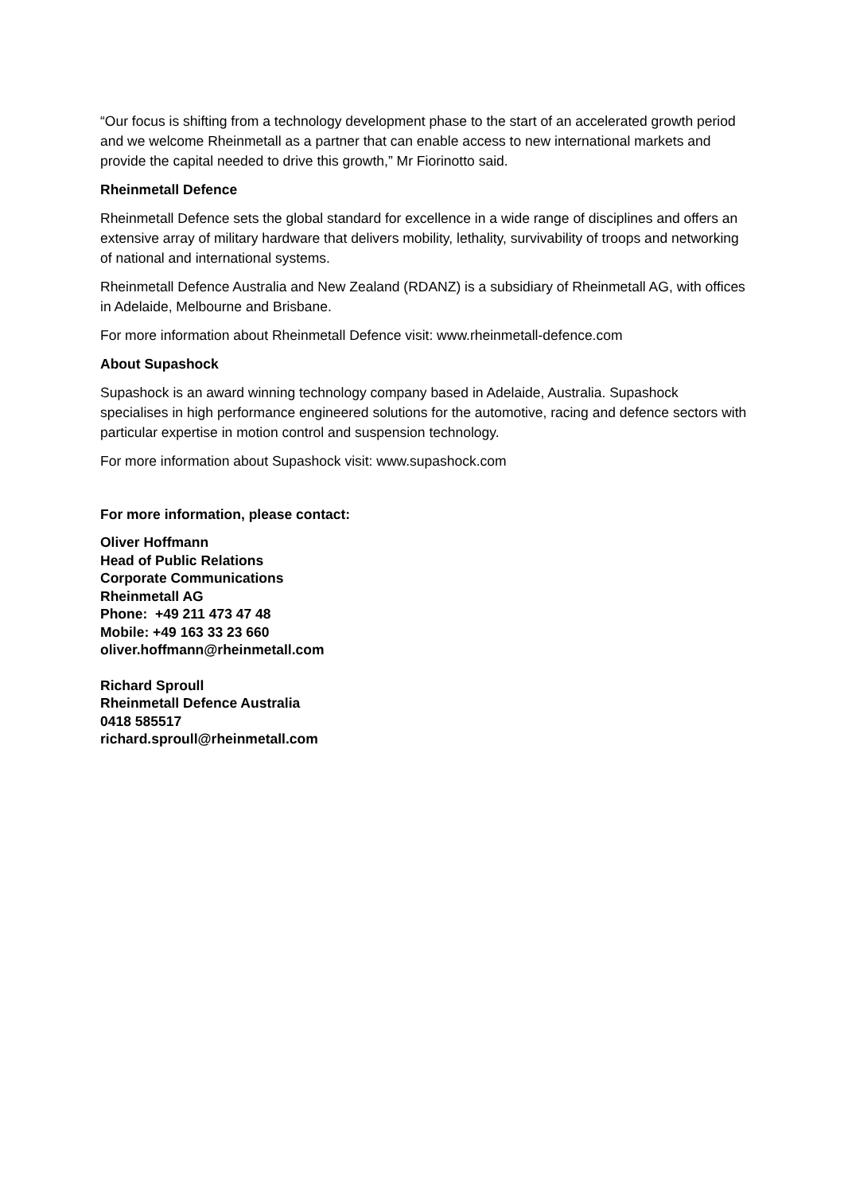“Our focus is shifting from a technology development phase to the start of an accelerated growth period and we welcome Rheinmetall as a partner that can enable access to new international markets and provide the capital needed to drive this growth,” Mr Fiorinotto said.
Rheinmetall Defence
Rheinmetall Defence sets the global standard for excellence in a wide range of disciplines and offers an extensive array of military hardware that delivers mobility, lethality, survivability of troops and networking of national and international systems.
Rheinmetall Defence Australia and New Zealand (RDANZ) is a subsidiary of Rheinmetall AG, with offices in Adelaide, Melbourne and Brisbane.
For more information about Rheinmetall Defence visit: www.rheinmetall-defence.com
About Supashock
Supashock is an award winning technology company based in Adelaide, Australia. Supashock specialises in high performance engineered solutions for the automotive, racing and defence sectors with particular expertise in motion control and suspension technology.
For more information about Supashock visit: www.supashock.com
For more information, please contact:
Oliver Hoffmann
Head of Public Relations
Corporate Communications
Rheinmetall AG
Phone: +49 211 473 47 48
Mobile: +49 163 33 23 660
oliver.hoffmann@rheinmetall.com
Richard Sproull
Rheinmetall Defence Australia
0418 585517
richard.sproull@rheinmetall.com